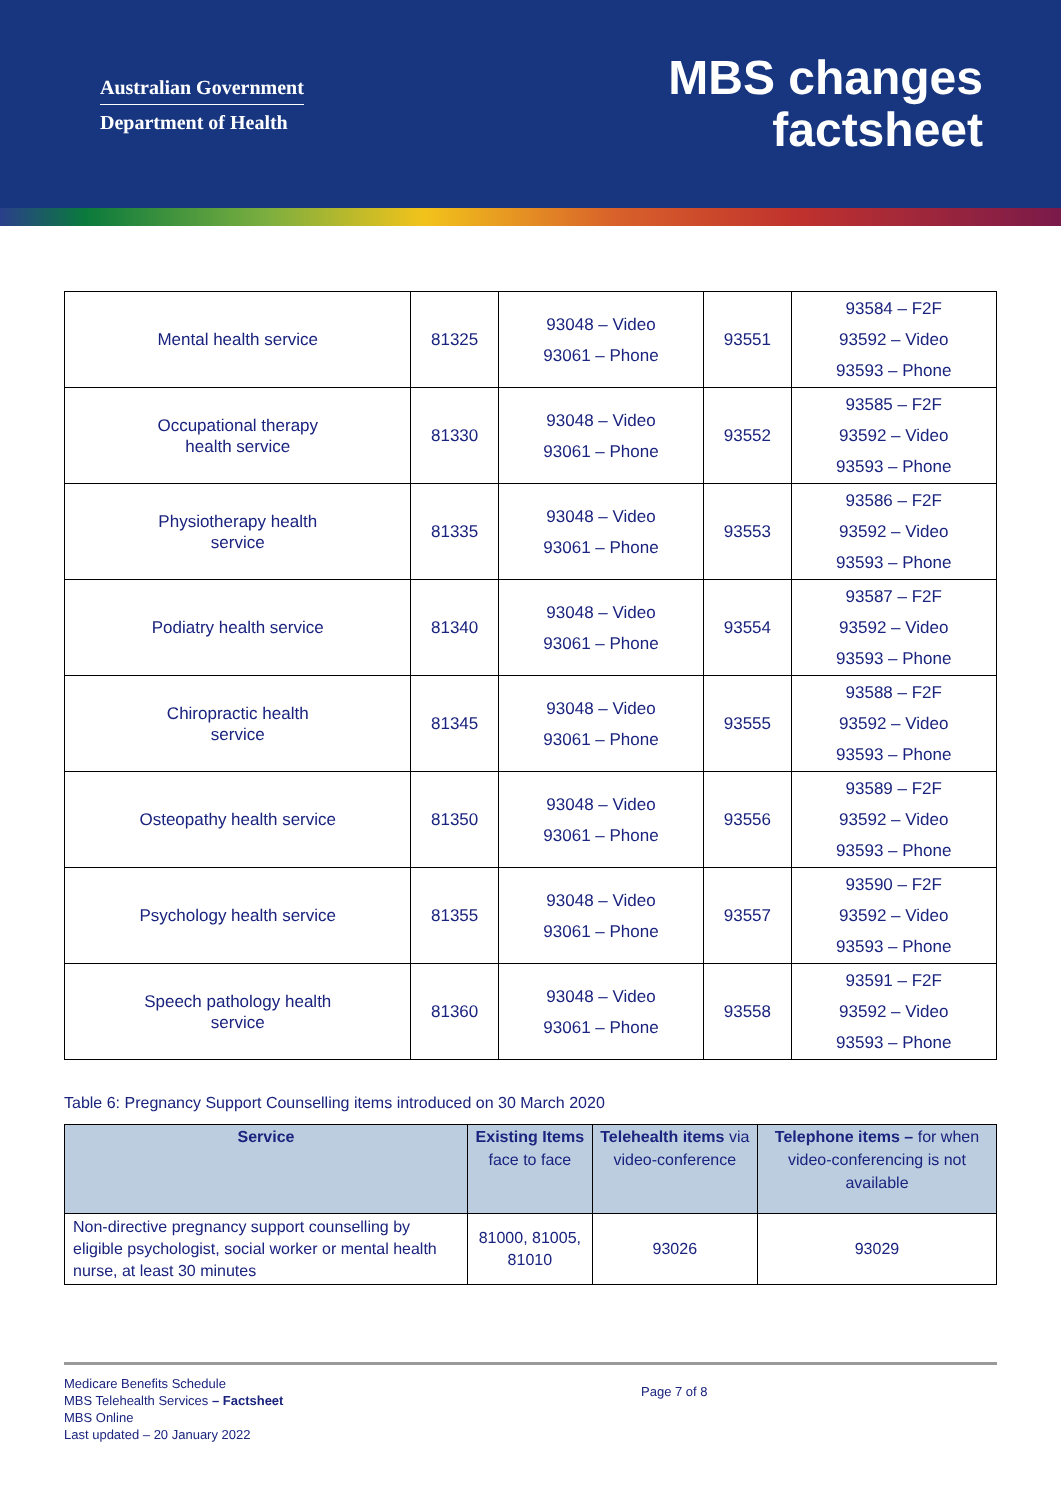Australian Government
Department of Health
MBS changes
factsheet
| Mental health service | 81325 | 93048 – Video 93061 – Phone | 93551 | 93584 – F2F 93592 – Video 93593 – Phone |
| Occupational therapy health service | 81330 | 93048 – Video 93061 – Phone | 93552 | 93585 – F2F 93592 – Video 93593 – Phone |
| Physiotherapy health service | 81335 | 93048 – Video 93061 – Phone | 93553 | 93586 – F2F 93592 – Video 93593 – Phone |
| Podiatry health service | 81340 | 93048 – Video 93061 – Phone | 93554 | 93587 – F2F 93592 – Video 93593 – Phone |
| Chiropractic health service | 81345 | 93048 – Video 93061 – Phone | 93555 | 93588 – F2F 93592 – Video 93593 – Phone |
| Osteopathy health service | 81350 | 93048 – Video 93061 – Phone | 93556 | 93589 – F2F 93592 – Video 93593 – Phone |
| Psychology health service | 81355 | 93048 – Video 93061 – Phone | 93557 | 93590 – F2F 93592 – Video 93593 – Phone |
| Speech pathology health service | 81360 | 93048 – Video 93061 – Phone | 93558 | 93591 – F2F 93592 – Video 93593 – Phone |
Table 6: Pregnancy Support Counselling items introduced on 30 March 2020
| Service | Existing Items face to face | Telehealth items via video-conference | Telephone items – for when video-conferencing is not available |
| --- | --- | --- | --- |
| Non-directive pregnancy support counselling by eligible psychologist, social worker or mental health nurse, at least 30 minutes | 81000, 81005, 81010 | 93026 | 93029 |
Medicare Benefits Schedule
MBS Telehealth Services – Factsheet
MBS Online
Last updated – 20 January 2022
Page 7 of 8